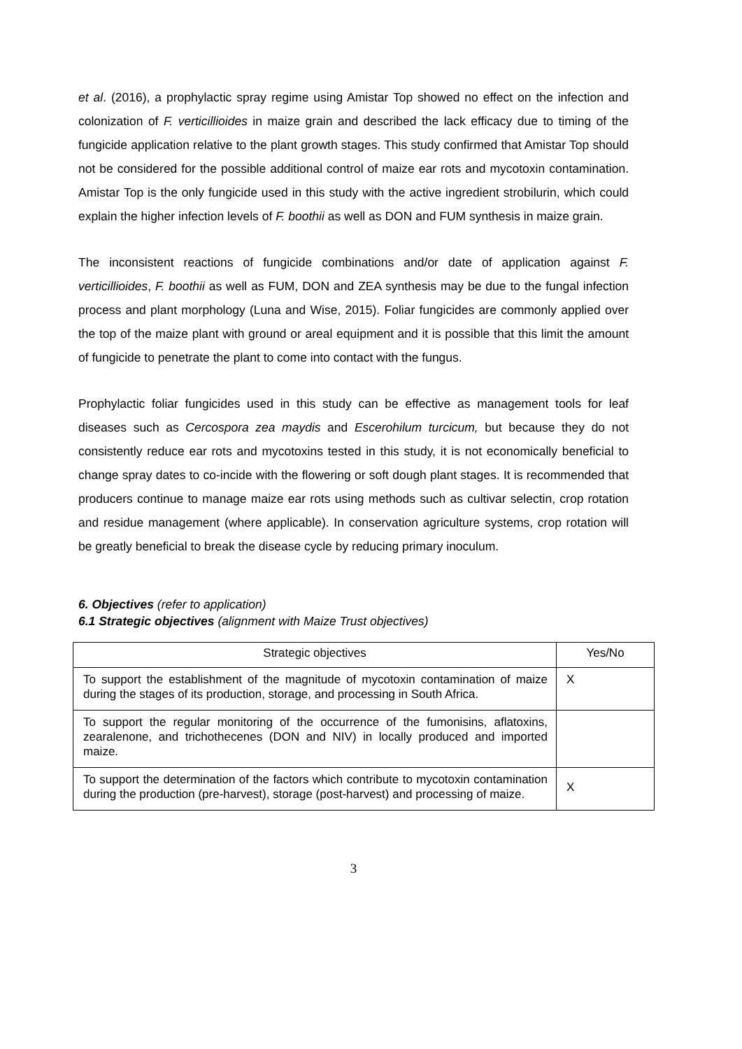et al. (2016), a prophylactic spray regime using Amistar Top showed no effect on the infection and colonization of F. verticillioides in maize grain and described the lack efficacy due to timing of the fungicide application relative to the plant growth stages. This study confirmed that Amistar Top should not be considered for the possible additional control of maize ear rots and mycotoxin contamination. Amistar Top is the only fungicide used in this study with the active ingredient strobilurin, which could explain the higher infection levels of F. boothii as well as DON and FUM synthesis in maize grain.
The inconsistent reactions of fungicide combinations and/or date of application against F. verticillioides, F. boothii as well as FUM, DON and ZEA synthesis may be due to the fungal infection process and plant morphology (Luna and Wise, 2015). Foliar fungicides are commonly applied over the top of the maize plant with ground or areal equipment and it is possible that this limit the amount of fungicide to penetrate the plant to come into contact with the fungus.
Prophylactic foliar fungicides used in this study can be effective as management tools for leaf diseases such as Cercospora zea maydis and Escerohilum turcicum, but because they do not consistently reduce ear rots and mycotoxins tested in this study, it is not economically beneficial to change spray dates to co-incide with the flowering or soft dough plant stages. It is recommended that producers continue to manage maize ear rots using methods such as cultivar selectin, crop rotation and residue management (where applicable). In conservation agriculture systems, crop rotation will be greatly beneficial to break the disease cycle by reducing primary inoculum.
6. Objectives (refer to application)
6.1 Strategic objectives (alignment with Maize Trust objectives)
| Strategic objectives | Yes/No |
| --- | --- |
| To support the establishment of the magnitude of mycotoxin contamination of maize during the stages of its production, storage, and processing in South Africa. | X |
| To support the regular monitoring of the occurrence of the fumonisins, aflatoxins, zearalenone, and trichothecenes (DON and NIV) in locally produced and imported maize. | |
| To support the determination of the factors which contribute to mycotoxin contamination during the production (pre-harvest), storage (post-harvest) and processing of maize. | X |
3